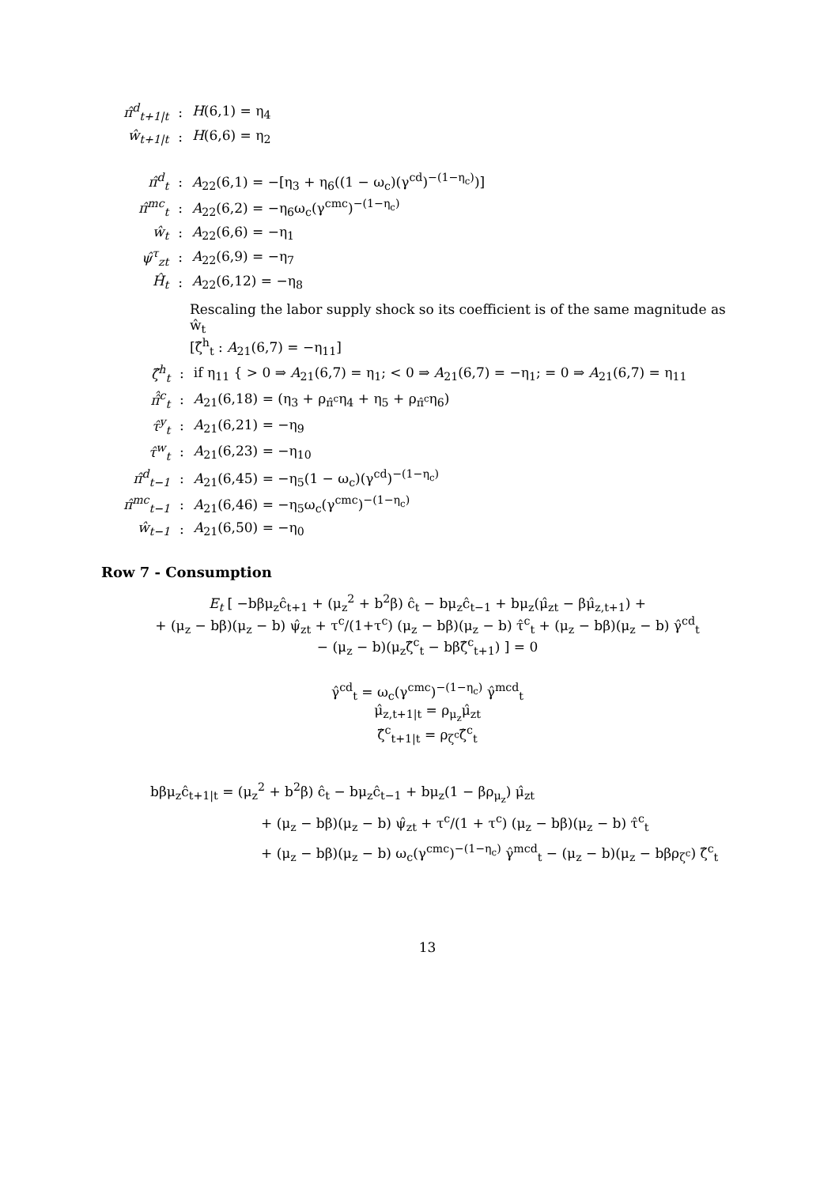| π̂<sup>d</sup><sub>t+1/t</sub> | : | H (6,1) = η<sub>4</sub> |
| ŵ<sub>t+1/t</sub> | : | H (6,6) = η<sub>2</sub> |
| π̂<sup>d</sup><sub>t</sub> | : | A<sub>22</sub>(6,1) = −[η<sub>3</sub> + η<sub>6</sub>((1 − ω<sub>c</sub>)(γ<sup>cd</sup>)<sup>−(1−η<sub>c</sub>)</sup>)] |
| π̂<sup>mc</sup><sub>t</sub> | : | A<sub>22</sub>(6,2) = −η<sub>6</sub>ω<sub>c</sub>(γ<sup>cmc</sup>)<sup>−(1−η<sub>c</sub>)</sup> |
| ŵ<sub>t</sub> | : | A<sub>22</sub>(6,6) = −η<sub>1</sub> |
| ψ̂<sup>τ</sup><sub>zt</sub> | : | A<sub>22</sub>(6,9) = −η<sub>7</sub> |
| Ĥ<sub>t</sub> | : | A<sub>22</sub>(6,12) = −η<sub>8</sub> |
Rescaling the labor supply shock so its coefficient is of the same magnitude as ŵ<sub>t</sub>
[ζ̂<sup>h</sup><sub>t</sub> : A<sub>21</sub>(6,7) = −η<sub>11</sub>]
| ζ̂<sup>h</sup><sub>t</sub> | : | if η<sub>11</sub> { > 0 ⇒ A<sub>21</sub>(6,7) = η<sub>1</sub>; < 0 ⇒ A<sub>21</sub>(6,7) = −η<sub>1</sub>; = 0 ⇒ A<sub>21</sub>(6,7) = η<sub>11</sub> |
| π̂̂<sup>c</sup><sub>t</sub> | : | A<sub>21</sub>(6,18) = (η<sub>3</sub> + ρ<sub>π̂<sup>c</sup></sub>η<sub>4</sub> + η<sub>5</sub> + ρ<sub>π̂<sup>c</sup></sub>η<sub>6</sub>) |
| τ̂<sup>y</sup><sub>t</sub> | : | A<sub>21</sub>(6,21) = −η<sub>9</sub> |
| τ̂<sup>w</sup><sub>t</sub> | : | A<sub>21</sub>(6,23) = −η<sub>10</sub> |
| π̂<sup>d</sup><sub>t−1</sub> | : | A<sub>21</sub>(6,45) = −η<sub>5</sub>(1 − ω<sub>c</sub>)(γ<sup>cd</sup>)<sup>−(1−η<sub>c</sub>)</sup> |
| π̂<sup>mc</sup><sub>t−1</sub> | : | A<sub>21</sub>(6,46) = −η<sub>5</sub>ω<sub>c</sub>(γ<sup>cmc</sup>)<sup>−(1−η<sub>c</sub>)</sup> |
| ŵ<sub>t−1</sub> | : | A<sub>21</sub>(6,50) = −η<sub>0</sub> |
Row 7 - Consumption
E<sub>t</sub> [ −bβμ<sub>z</sub>ĉ<sub>t+1</sub> + (μ<sub>z</sub><sup>2</sup> + b<sup>2</sup>β) ĉ<sub>t</sub> − bμ<sub>z</sub>ĉ<sub>t−1</sub> + bμ<sub>z</sub>(μ̂<sub>zt</sub> − βμ̂<sub>z,t+1</sub>) +
+ (μ<sub>z</sub> − bβ)(μ<sub>z</sub> − b) ψ̂<sub>zt</sub> + τ<sup>c</sup>/(1+τ<sup>c</sup>) (μ<sub>z</sub> − bβ)(μ<sub>z</sub> − b) τ̂<sup>c</sup><sub>t</sub> + (μ<sub>z</sub> − bβ)(μ<sub>z</sub> − b) γ̂<sup>cd</sup><sub>t</sub>
− (μ<sub>z</sub> − b)(μ<sub>z</sub>ζ̂<sup>c</sup><sub>t</sub> − bβζ̂<sup>c</sup><sub>t+1</sub>) ] = 0
γ̂<sup>cd</sup><sub>t</sub> = ω<sub>c</sub>(γ<sup>cmc</sup>)<sup>−(1−η<sub>c</sub>)</sup> γ̂<sup>mcd</sup><sub>t</sub>
μ̂<sub>z,t+1|t</sub> = ρ<sub>μ<sub>z</sub></sub>μ̂<sub>zt</sub>
ζ̂<sup>c</sup><sub>t+1|t</sub> = ρ<sub>ζ<sup>c</sup></sub>ζ̂<sup>c</sup><sub>t</sub>
bβμ<sub>z</sub>ĉ<sub>t+1|t</sub> = (μ<sub>z</sub><sup>2</sup> + b<sup>2</sup>β) ĉ<sub>t</sub> − bμ<sub>z</sub>ĉ<sub>t−1</sub> + bμ<sub>z</sub>(1 − βρ<sub>μ<sub>z</sub></sub>) μ̂<sub>zt</sub>
+ (μ<sub>z</sub> − bβ)(μ<sub>z</sub> − b) ψ̂<sub>zt</sub> + τ<sup>c</sup>/(1 + τ<sup>c</sup>) (μ<sub>z</sub> − bβ)(μ<sub>z</sub> − b) τ̂<sup>c</sup><sub>t</sub>
+ (μ<sub>z</sub> − bβ)(μ<sub>z</sub> − b) ω<sub>c</sub>(γ<sup>cmc</sup>)<sup>−(1−η<sub>c</sub>)</sup> γ̂<sup>mcd</sup><sub>t</sub> − (μ<sub>z</sub> − b)(μ<sub>z</sub> − bβρ<sub>ζ<sup>c</sup></sub>) ζ̂<sup>c</sup><sub>t</sub>
13